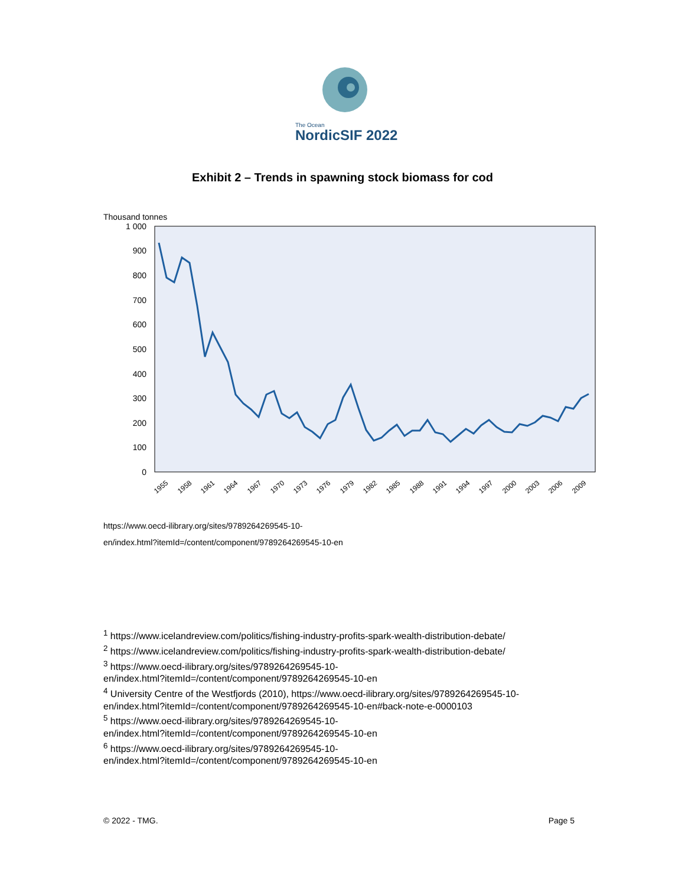The Ocean
NordicSIF 2022
Exhibit 2 – Trends in spawning stock biomass for cod
Thousand tonnes
1 000
900
800
700
600
500
400
300
200
100
0
1955
1958
1961
1964
1967
1970
1973
1976
1979
1982
1985
1988
1991
1994
1997
2000
2003
2006
2009
https://www.oecd-ilibrary.org/sites/9789264269545-10-
en/index.html?itemId=/content/component/9789264269545-10-en
<sup>1</sup> https://www.icelandreview.com/politics/fishing-industry-profits-spark-wealth-distribution-debate/
<sup>2</sup> https://www.icelandreview.com/politics/fishing-industry-profits-spark-wealth-distribution-debate/
<sup>3</sup> https://www.oecd-ilibrary.org/sites/9789264269545-10-
en/index.html?itemId=/content/component/9789264269545-10-en
<sup>4</sup> University Centre of the Westfjords (2010), https://www.oecd-ilibrary.org/sites/9789264269545-10-
en/index.html?itemId=/content/component/9789264269545-10-en#back-note-e-0000103
<sup>5</sup> https://www.oecd-ilibrary.org/sites/9789264269545-10-
en/index.html?itemId=/content/component/9789264269545-10-en
<sup>6</sup> https://www.oecd-ilibrary.org/sites/9789264269545-10-
en/index.html?itemId=/content/component/9789264269545-10-en
© 2022 - TMG. Page 5